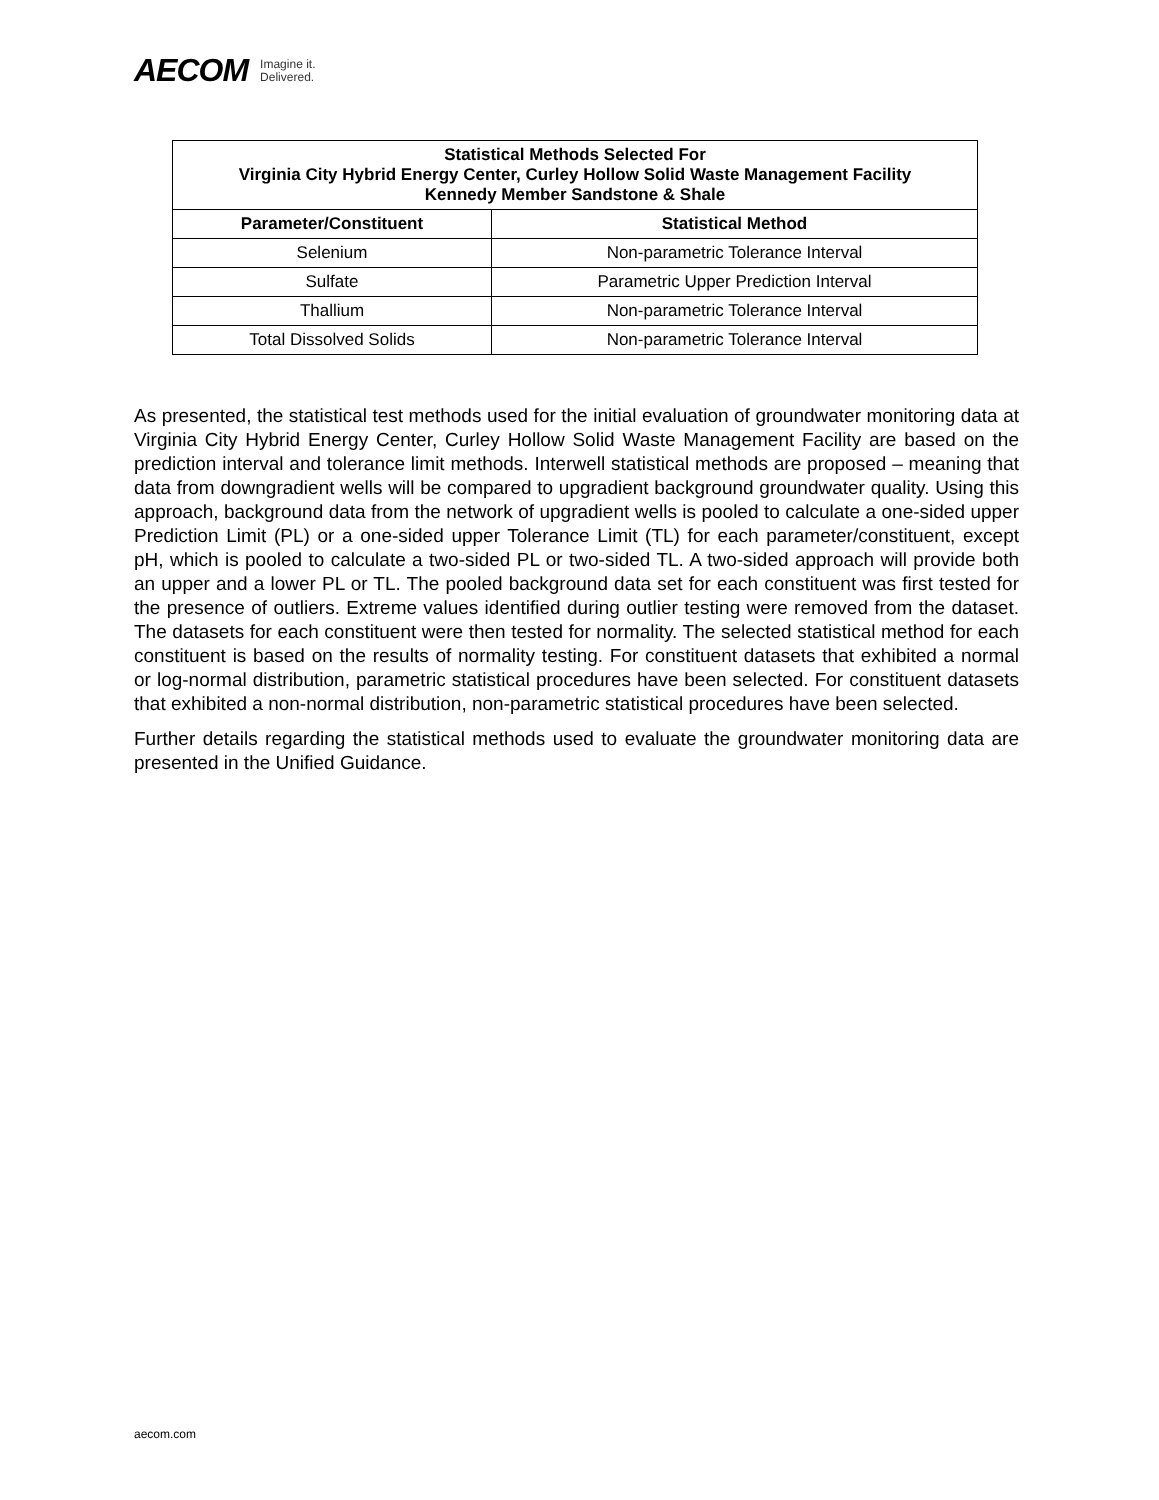AECOM Imagine it.
Delivered.
| Statistical Methods Selected For Virginia City Hybrid Energy Center, Curley Hollow Solid Waste Management Facility Kennedy Member Sandstone & Shale | |
| --- | --- |
| Parameter/Constituent | Statistical Method |
| Selenium | Non-parametric Tolerance Interval |
| Sulfate | Parametric Upper Prediction Interval |
| Thallium | Non-parametric Tolerance Interval |
| Total Dissolved Solids | Non-parametric Tolerance Interval |
As presented, the statistical test methods used for the initial evaluation of groundwater monitoring data at Virginia City Hybrid Energy Center, Curley Hollow Solid Waste Management Facility are based on the prediction interval and tolerance limit methods. Interwell statistical methods are proposed – meaning that data from downgradient wells will be compared to upgradient background groundwater quality. Using this approach, background data from the network of upgradient wells is pooled to calculate a one-sided upper Prediction Limit (PL) or a one-sided upper Tolerance Limit (TL) for each parameter/constituent, except pH, which is pooled to calculate a two-sided PL or two-sided TL. A two-sided approach will provide both an upper and a lower PL or TL. The pooled background data set for each constituent was first tested for the presence of outliers. Extreme values identified during outlier testing were removed from the dataset. The datasets for each constituent were then tested for normality. The selected statistical method for each constituent is based on the results of normality testing. For constituent datasets that exhibited a normal or log-normal distribution, parametric statistical procedures have been selected. For constituent datasets that exhibited a non-normal distribution, non-parametric statistical procedures have been selected.
Further details regarding the statistical methods used to evaluate the groundwater monitoring data are presented in the Unified Guidance.
aecom.com